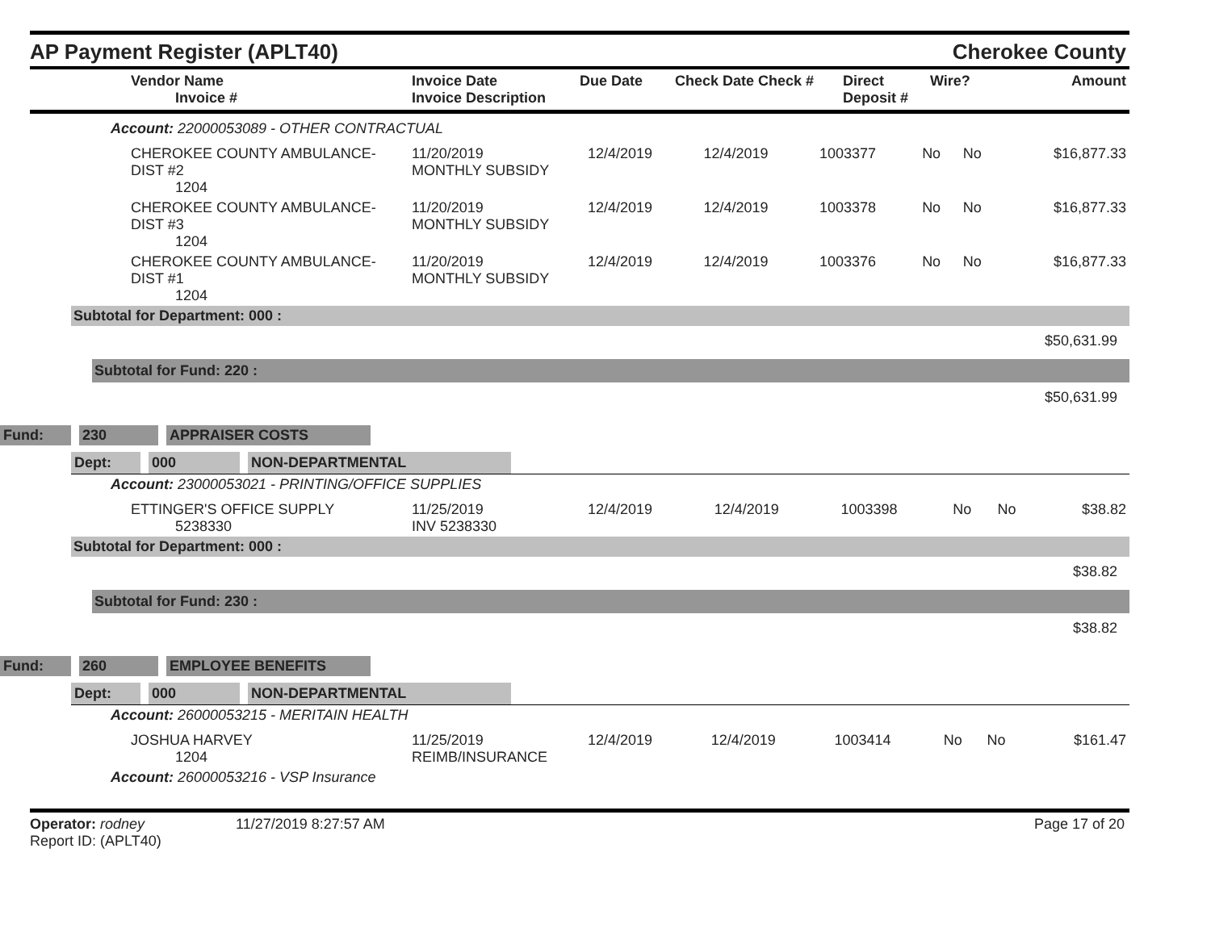AP Payment Register (APLT40)
Cherokee County
| Vendor Name Invoice # | Invoice Date Invoice Description | Due Date | Check Date Check # | Direct Deposit # | Wire? | Amount |
| --- | --- | --- | --- | --- | --- | --- |
Account: 22000053089 - OTHER CONTRACTUAL
| CHEROKEE COUNTY AMBULANCE-DIST #2 1204 | 11/20/2019 MONTHLY SUBSIDY | 12/4/2019 | 12/4/2019 | 1003377 | No | No | $16,877.33 |
| CHEROKEE COUNTY AMBULANCE-DIST #3 1204 | 11/20/2019 MONTHLY SUBSIDY | 12/4/2019 | 12/4/2019 | 1003378 | No | No | $16,877.33 |
| CHEROKEE COUNTY AMBULANCE-DIST #1 1204 | 11/20/2019 MONTHLY SUBSIDY | 12/4/2019 | 12/4/2019 | 1003376 | No | No | $16,877.33 |
Subtotal for Department: 000 :
$50,631.99
Subtotal for Fund: 220 :
$50,631.99
Fund: 230 APPRAISER COSTS
Dept: 000 NON-DEPARTMENTAL
Account: 23000053021 - PRINTING/OFFICE SUPPLIES
| ETTINGER'S OFFICE SUPPLY 5238330 | 11/25/2019 INV 5238330 | 12/4/2019 | 12/4/2019 | 1003398 | No | No | $38.82 |
Subtotal for Department: 000 :
$38.82
Subtotal for Fund: 230 :
$38.82
Fund: 260 EMPLOYEE BENEFITS
Dept: 000 NON-DEPARTMENTAL
Account: 26000053215 - MERITAIN HEALTH
| JOSHUA HARVEY 1204 | 11/25/2019 REIMB/INSURANCE | 12/4/2019 | 12/4/2019 | 1003414 | No | No | $161.47 |
Account: 26000053216 - VSP Insurance
Operator: rodney
Report ID: (APLT40)
11/27/2019 8:27:57 AM Page 17 of 20